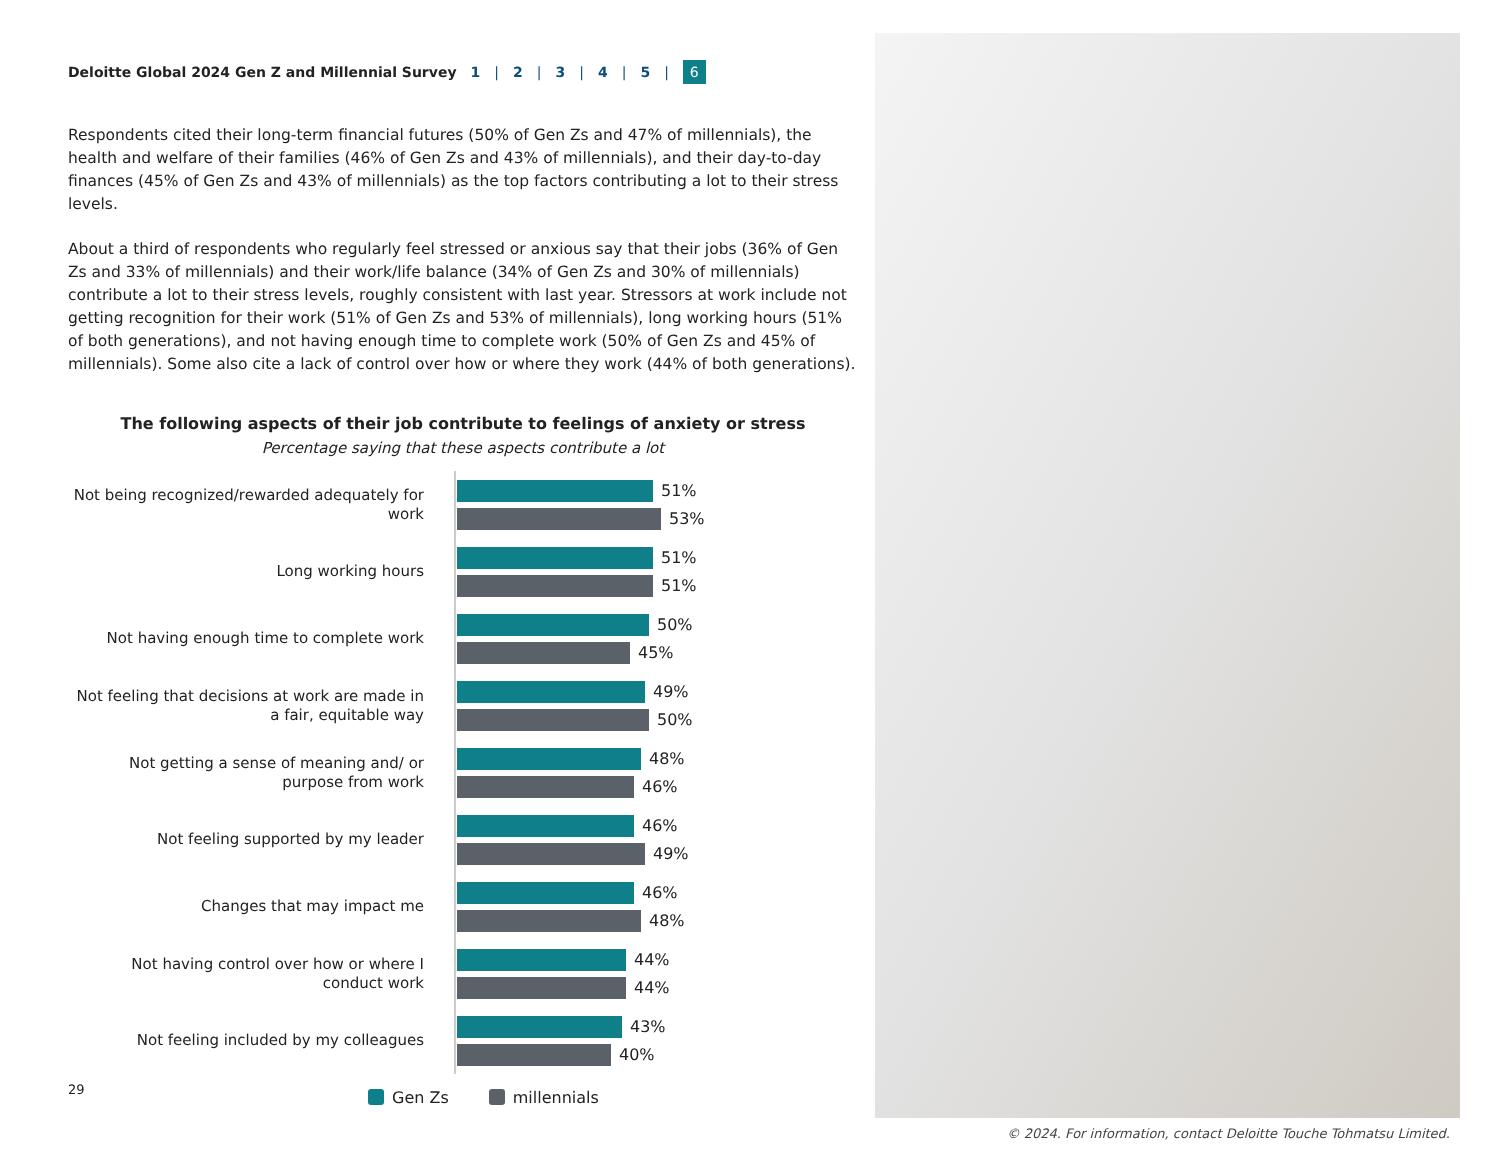Deloitte Global 2024 Gen Z and Millennial Survey 1 | 2 | 3 | 4 | 5 | 6
Respondents cited their long-term financial futures (50% of Gen Zs and 47% of millennials), the health and welfare of their families (46% of Gen Zs and 43% of millennials), and their day-to-day finances (45% of Gen Zs and 43% of millennials) as the top factors contributing a lot to their stress levels.
About a third of respondents who regularly feel stressed or anxious say that their jobs (36% of Gen Zs and 33% of millennials) and their work/life balance (34% of Gen Zs and 30% of millennials) contribute a lot to their stress levels, roughly consistent with last year. Stressors at work include not getting recognition for their work (51% of Gen Zs and 53% of millennials), long working hours (51% of both generations), and not having enough time to complete work (50% of Gen Zs and 45% of millennials). Some also cite a lack of control over how or where they work (44% of both generations).
The following aspects of their job contribute to feelings of anxiety or stress
Percentage saying that these aspects contribute a lot
Not being recognized/rewarded adequately for work
51%
53%
Long working hours
51%
51%
Not having enough time to complete work
50%
45%
Not feeling that decisions at work are made in a fair, equitable way
49%
50%
Not getting a sense of meaning and/ or purpose from work
48%
46%
Not feeling supported by my leader
46%
49%
Changes that may impact me
46%
48%
Not having control over how or where I conduct work
44%
44%
Not feeling included by my colleagues
43%
40%
Gen Zs millennials
29
© 2024. For information, contact Deloitte Touche Tohmatsu Limited.